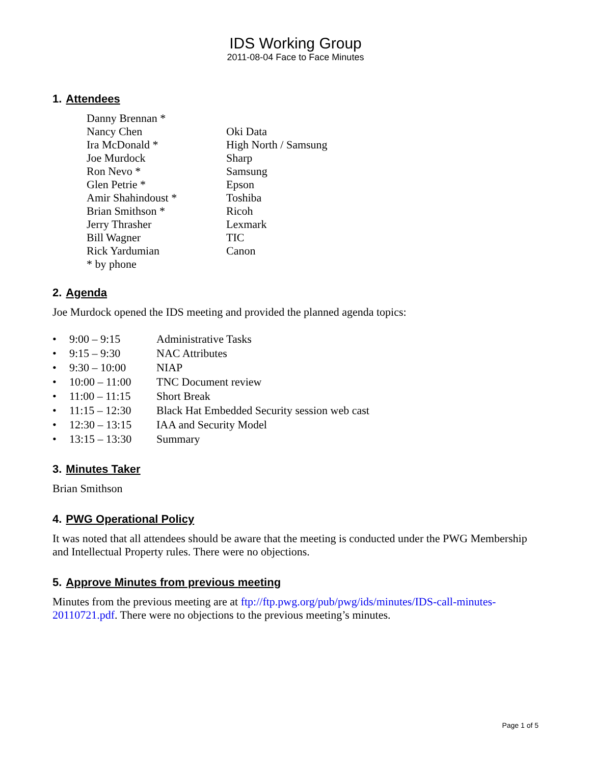IDS Working Group
2011-08-04 Face to Face Minutes
1. Attendees
| Danny Brennan * | |
| Nancy Chen | Oki Data |
| Ira McDonald * | High North / Samsung |
| Joe Murdock | Sharp |
| Ron Nevo * | Samsung |
| Glen Petrie * | Epson |
| Amir Shahindoust * | Toshiba |
| Brian Smithson * | Ricoh |
| Jerry Thrasher | Lexmark |
| Bill Wagner | TIC |
| Rick Yardumian | Canon |
| * by phone | |
2. Agenda
Joe Murdock opened the IDS meeting and provided the planned agenda topics:
| • | 9:00 – 9:15 | Administrative Tasks |
| • | 9:15 – 9:30 | NAC Attributes |
| • | 9:30 – 10:00 | NIAP |
| • | 10:00 – 11:00 | TNC Document review |
| • | 11:00 – 11:15 | Short Break |
| • | 11:15 – 12:30 | Black Hat Embedded Security session web cast |
| • | 12:30 – 13:15 | IAA and Security Model |
| • | 13:15 – 13:30 | Summary |
3. Minutes Taker
Brian Smithson
4. PWG Operational Policy
It was noted that all attendees should be aware that the meeting is conducted under the PWG Membership and Intellectual Property rules. There were no objections.
5. Approve Minutes from previous meeting
Minutes from the previous meeting are at ftp://ftp.pwg.org/pub/pwg/ids/minutes/IDS-call-minutes-20110721.pdf. There were no objections to the previous meeting’s minutes.
Page 1 of 5